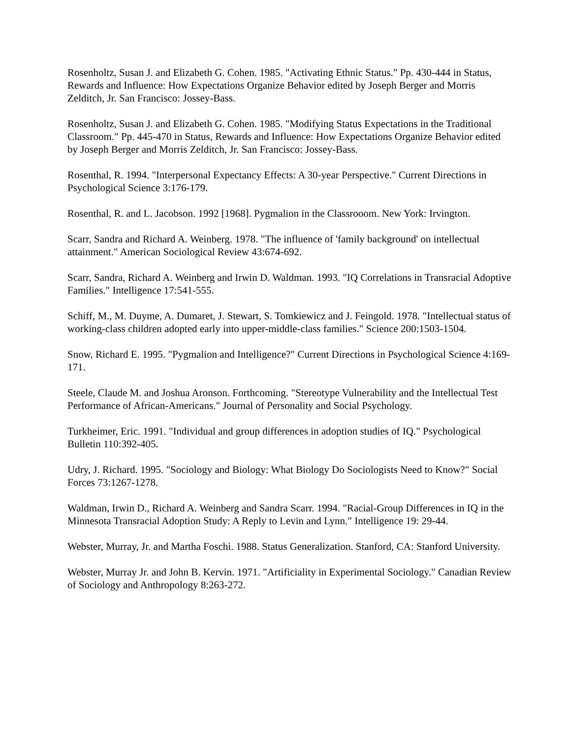Rosenholtz, Susan J. and Elizabeth G. Cohen. 1985. "Activating Ethnic Status." Pp. 430-444 in Status, Rewards and Influence: How Expectations Organize Behavior edited by Joseph Berger and Morris Zelditch, Jr. San Francisco: Jossey-Bass.
Rosenholtz, Susan J. and Elizabeth G. Cohen. 1985. "Modifying Status Expectations in the Traditional Classroom." Pp. 445-470 in Status, Rewards and Influence: How Expectations Organize Behavior edited by Joseph Berger and Morris Zelditch, Jr. San Francisco: Jossey-Bass.
Rosenthal, R. 1994. "Interpersonal Expectancy Effects: A 30-year Perspective." Current Directions in Psychological Science 3:176-179.
Rosenthal, R. and L. Jacobson. 1992 [1968]. Pygmalion in the Classrooom. New York: Irvington.
Scarr, Sandra and Richard A. Weinberg. 1978. "The influence of 'family background' on intellectual attainment." American Sociological Review 43:674-692.
Scarr, Sandra, Richard A. Weinberg and Irwin D. Waldman. 1993. "IQ Correlations in Transracial Adoptive Families." Intelligence 17:541-555.
Schiff, M., M. Duyme, A. Dumaret, J. Stewart, S. Tomkiewicz and J. Feingold. 1978. "Intellectual status of working-class children adopted early into upper-middle-class families." Science 200:1503-1504.
Snow, Richard E. 1995. "Pygmalion and Intelligence?" Current Directions in Psychological Science 4:169-171.
Steele, Claude M. and Joshua Aronson. Forthcoming. "Stereotype Vulnerability and the Intellectual Test Performance of African-Americans." Journal of Personality and Social Psychology.
Turkheimer, Eric. 1991. "Individual and group differences in adoption studies of IQ." Psychological Bulletin 110:392-405.
Udry, J. Richard. 1995. "Sociology and Biology: What Biology Do Sociologists Need to Know?" Social Forces 73:1267-1278.
Waldman, Irwin D., Richard A. Weinberg and Sandra Scarr. 1994. "Racial-Group Differences in IQ in the Minnesota Transracial Adoption Study: A Reply to Levin and Lynn." Intelligence 19: 29-44.
Webster, Murray, Jr. and Martha Foschi. 1988. Status Generalization. Stanford, CA: Stanford University.
Webster, Murray Jr. and John B. Kervin. 1971. "Artificiality in Experimental Sociology." Canadian Review of Sociology and Anthropology 8:263-272.